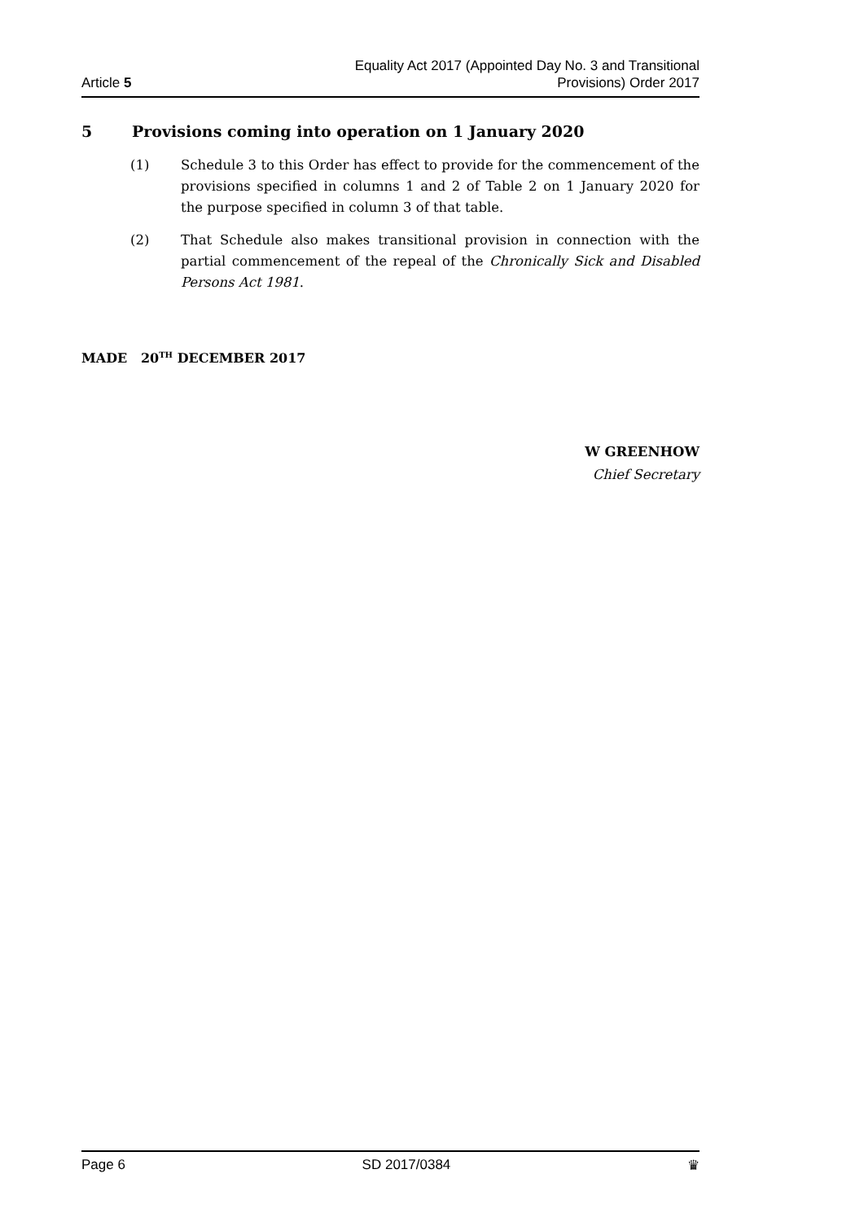Article 5
Equality Act 2017 (Appointed Day No. 3 and Transitional
Provisions) Order 2017
5 Provisions coming into operation on 1 January 2020
(1) Schedule 3 to this Order has effect to provide for the commencement of the provisions specified in columns 1 and 2 of Table 2 on 1 January 2020 for the purpose specified in column 3 of that table.
(2) That Schedule also makes transitional provision in connection with the partial commencement of the repeal of the Chronically Sick and Disabled Persons Act 1981.
MADE 20<sup>TH</sup> DECEMBER 2017
W GREENHOW
Chief Secretary
Page 6 SD 2017/0384 ♛